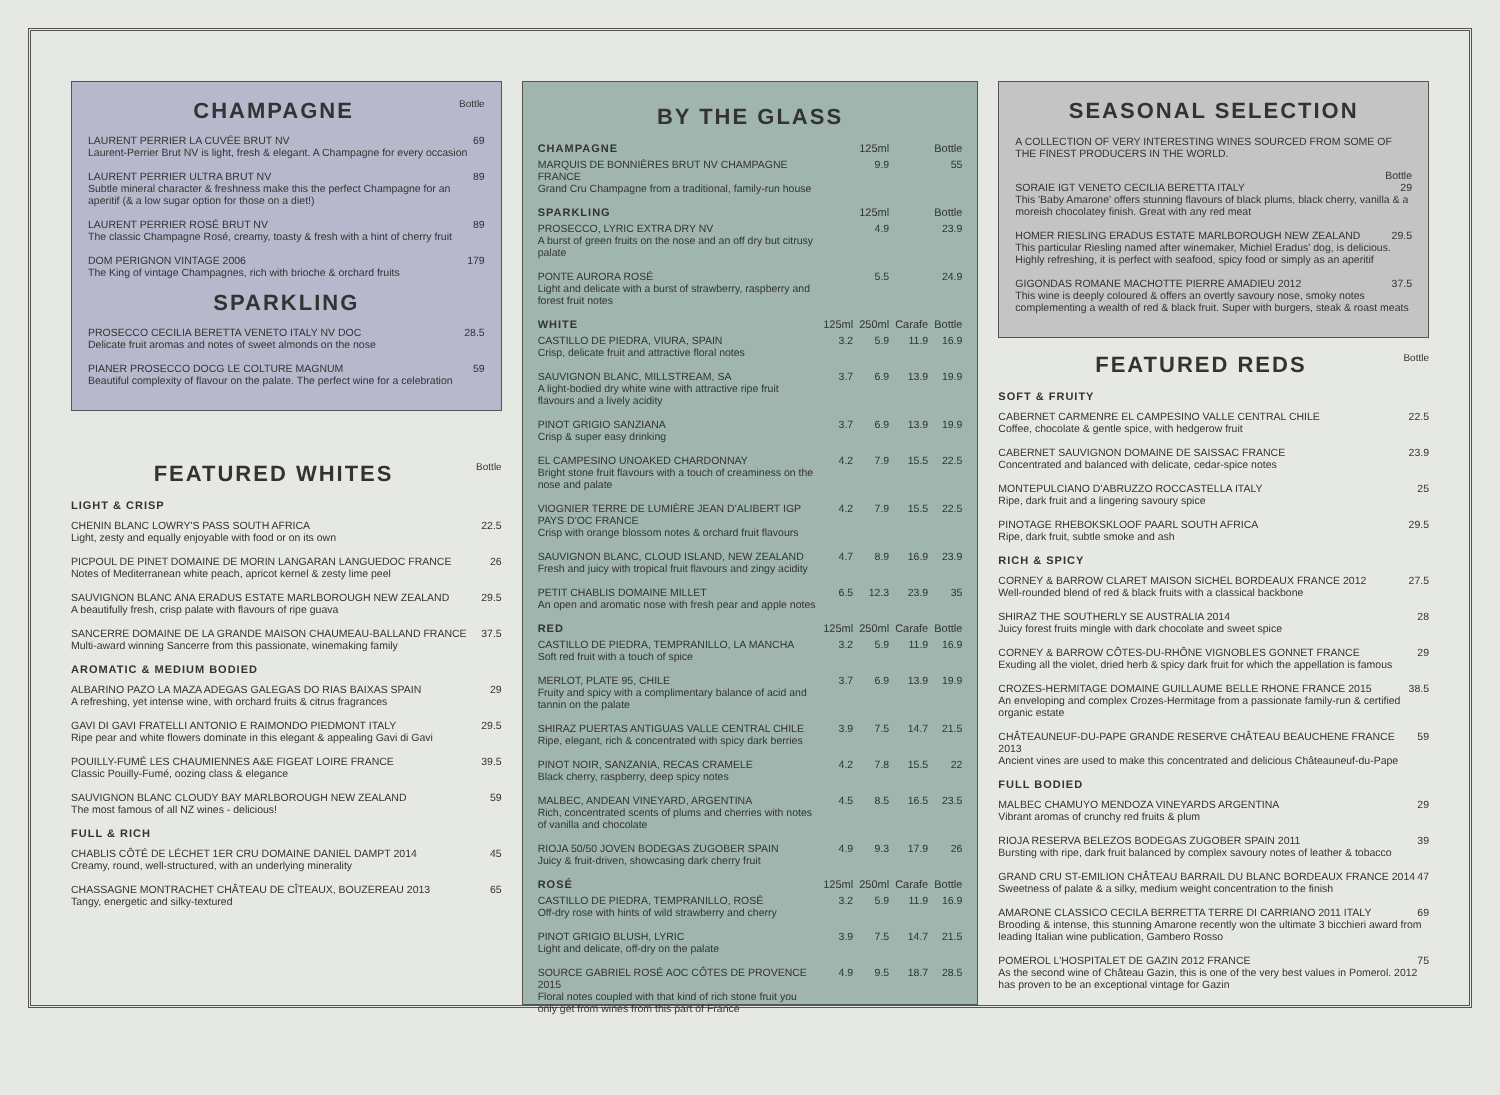CHAMPAGNE Bottle
LAURENT PERRIER LA CUVÉE BRUT NV 69
Laurent-Perrier Brut NV is light, fresh & elegant. A Champagne for every occasion
LAURENT PERRIER ULTRA BRUT NV 89
Subtle mineral character & freshness make this the perfect Champagne for an aperitif (& a low sugar option for those on a diet!)
LAURENT PERRIER ROSÉ BRUT NV 89
The classic Champagne Rosé, creamy, toasty & fresh with a hint of cherry fruit
DOM PERIGNON VINTAGE 2006 179
The King of vintage Champagnes, rich with brioche & orchard fruits
SPARKLING
PROSECCO CECILIA BERETTA VENETO ITALY NV DOC 28.5
Delicate fruit aromas and notes of sweet almonds on the nose
PIANER PROSECCO DOCG LE COLTURE MAGNUM 59
Beautiful complexity of flavour on the palate. The perfect wine for a celebration
FEATURED WHITES Bottle
LIGHT & CRISP
CHENIN BLANC LOWRY'S PASS SOUTH AFRICA 22.5
Light, zesty and equally enjoyable with food or on its own
PICPOUL DE PINET DOMAINE DE MORIN LANGARAN LANGUEDOC FRANCE 26
Notes of Mediterranean white peach, apricot kernel & zesty lime peel
SAUVIGNON BLANC ANA ERADUS ESTATE MARLBOROUGH NEW ZEALAND 29.5
A beautifully fresh, crisp palate with flavours of ripe guava
SANCERRE DOMAINE DE LA GRANDE MAISON CHAUMEAU-BALLAND FRANCE 37.5
Multi-award winning Sancerre from this passionate, winemaking family
AROMATIC & MEDIUM BODIED
ALBARINO PAZO LA MAZA ADEGAS GALEGAS DO RIAS BAIXAS SPAIN 29
A refreshing, yet intense wine, with orchard fruits & citrus fragrances
GAVI DI GAVI FRATELLI ANTONIO E RAIMONDO PIEDMONT ITALY 29.5
Ripe pear and white flowers dominate in this elegant & appealing Gavi di Gavi
POUILLY-FUMÉ LES CHAUMIENNES A&E FIGEAT LOIRE FRANCE 39.5
Classic Pouilly-Fumé, oozing class & elegance
SAUVIGNON BLANC CLOUDY BAY MARLBOROUGH NEW ZEALAND 59
The most famous of all NZ wines - delicious!
FULL & RICH
CHABLIS CÔTÉ DE LÉCHET 1ER CRU DOMAINE DANIEL DAMPT 2014 45
Creamy, round, well-structured, with an underlying minerality
CHASSAGNE MONTRACHET CHÂTEAU DE CÎTEAUX, BOUZEREAU 2013 65
Tangy, energetic and silky-textured
BY THE GLASS
| CHAMPAGNE | | 125ml | | Bottle |
| --- | --- | --- | --- | --- |
| MARQUIS DE BONNIÈRES BRUT NV CHAMPAGNE FRANCE Grand Cru Champagne from a traditional, family-run house | | 9.9 | | 55 |
| SPARKLING | | 125ml | | Bottle |
| PROSECCO, LYRIC EXTRA DRY NV A burst of green fruits on the nose and an off dry but citrusy palate | | 4.9 | | 23.9 |
| PONTE AURORA ROSÉ Light and delicate with a burst of strawberry, raspberry and forest fruit notes | | 5.5 | | 24.9 |
| WHITE | 125ml | 250ml | Carafe | Bottle |
| CASTILLO DE PIEDRA, VIURA, SPAIN Crisp, delicate fruit and attractive floral notes | 3.2 | 5.9 | 11.9 | 16.9 |
| SAUVIGNON BLANC, MILLSTREAM, SA A light-bodied dry white wine with attractive ripe fruit flavours and a lively acidity | 3.7 | 6.9 | 13.9 | 19.9 |
| PINOT GRIGIO SANZIANA Crisp & super easy drinking | 3.7 | 6.9 | 13.9 | 19.9 |
| EL CAMPESINO UNOAKED CHARDONNAY Bright stone fruit flavours with a touch of creaminess on the nose and palate | 4.2 | 7.9 | 15.5 | 22.5 |
| VIOGNIER TERRE DE LUMIÈRE JEAN D'ALIBERT IGP PAYS D'OC FRANCE Crisp with orange blossom notes & orchard fruit flavours | 4.2 | 7.9 | 15.5 | 22.5 |
| SAUVIGNON BLANC, CLOUD ISLAND, NEW ZEALAND Fresh and juicy with tropical fruit flavours and zingy acidity | 4.7 | 8.9 | 16.9 | 23.9 |
| PETIT CHABLIS DOMAINE MILLET An open and aromatic nose with fresh pear and apple notes | 6.5 | 12.3 | 23.9 | 35 |
| RED | 125ml | 250ml | Carafe | Bottle |
| CASTILLO DE PIEDRA, TEMPRANILLO, LA MANCHA Soft red fruit with a touch of spice | 3.2 | 5.9 | 11.9 | 16.9 |
| MERLOT, PLATE 95, CHILE Fruity and spicy with a complimentary balance of acid and tannin on the palate | 3.7 | 6.9 | 13.9 | 19.9 |
| SHIRAZ PUERTAS ANTIGUAS VALLE CENTRAL CHILE Ripe, elegant, rich & concentrated with spicy dark berries | 3.9 | 7.5 | 14.7 | 21.5 |
| PINOT NOIR, SANZANIA, RECAS CRAMELE Black cherry, raspberry, deep spicy notes | 4.2 | 7.8 | 15.5 | 22 |
| MALBEC, ANDEAN VINEYARD, ARGENTINA Rich, concentrated scents of plums and cherries with notes of vanilla and chocolate | 4.5 | 8.5 | 16.5 | 23.5 |
| RIOJA 50/50 JOVEN BODEGAS ZUGOBER SPAIN Juicy & fruit-driven, showcasing dark cherry fruit | 4.9 | 9.3 | 17.9 | 26 |
| ROSÉ | 125ml | 250ml | Carafe | Bottle |
| CASTILLO DE PIEDRA, TEMPRANILLO, ROSÉ Off-dry rose with hints of wild strawberry and cherry | 3.2 | 5.9 | 11.9 | 16.9 |
| PINOT GRIGIO BLUSH, LYRIC Light and delicate, off-dry on the palate | 3.9 | 7.5 | 14.7 | 21.5 |
| SOURCE GABRIEL ROSÉ AOC CÔTES DE PROVENCE 2015 Floral notes coupled with that kind of rich stone fruit you only get from wines from this part of France | 4.9 | 9.5 | 18.7 | 28.5 |
SEASONAL SELECTION
A COLLECTION OF VERY INTERESTING WINES SOURCED FROM SOME OF THE FINEST PRODUCERS IN THE WORLD.
Bottle
SORAIE IGT VENETO CECILIA BERETTA ITALY 29
This 'Baby Amarone' offers stunning flavours of black plums, black cherry, vanilla & a moreish chocolatey finish. Great with any red meat
HOMER RIESLING ERADUS ESTATE MARLBOROUGH NEW ZEALAND 29.5
This particular Riesling named after winemaker, Michiel Eradus' dog, is delicious. Highly refreshing, it is perfect with seafood, spicy food or simply as an aperitif
GIGONDAS ROMANE MACHOTTE PIERRE AMADIEU 2012 37.5
This wine is deeply coloured & offers an overtly savoury nose, smoky notes complementing a wealth of red & black fruit. Super with burgers, steak & roast meats
FEATURED REDS Bottle
SOFT & FRUITY
CABERNET CARMENRE EL CAMPESINO VALLE CENTRAL CHILE 22.5
Coffee, chocolate & gentle spice, with hedgerow fruit
CABERNET SAUVIGNON DOMAINE DE SAISSAC FRANCE 23.9
Concentrated and balanced with delicate, cedar-spice notes
MONTEPULCIANO D'ABRUZZO ROCCASTELLA ITALY 25
Ripe, dark fruit and a lingering savoury spice
PINOTAGE RHEBOKSKLOOF PAARL SOUTH AFRICA 29.5
Ripe, dark fruit, subtle smoke and ash
RICH & SPICY
CORNEY & BARROW CLARET MAISON SICHEL BORDEAUX FRANCE 2012 27.5
Well-rounded blend of red & black fruits with a classical backbone
SHIRAZ THE SOUTHERLY SE AUSTRALIA 2014 28
Juicy forest fruits mingle with dark chocolate and sweet spice
CORNEY & BARROW CÔTES-DU-RHÔNE VIGNOBLES GONNET FRANCE 29
Exuding all the violet, dried herb & spicy dark fruit for which the appellation is famous
CROZES-HERMITAGE DOMAINE GUILLAUME BELLE RHONE FRANCE 2015 38.5
An enveloping and complex Crozes-Hermitage from a passionate family-run & certified organic estate
CHÂTEAUNEUF-DU-PAPE GRANDE RESERVE CHÂTEAU BEAUCHENE FRANCE 2013 59
Ancient vines are used to make this concentrated and delicious Châteauneuf-du-Pape
FULL BODIED
MALBEC CHAMUYO MENDOZA VINEYARDS ARGENTINA 29
Vibrant aromas of crunchy red fruits & plum
RIOJA RESERVA BELEZOS BODEGAS ZUGOBER SPAIN 2011 39
Bursting with ripe, dark fruit balanced by complex savoury notes of leather & tobacco
GRAND CRU ST-EMILION CHÂTEAU BARRAIL DU BLANC BORDEAUX FRANCE 2014 47
Sweetness of palate & a silky, medium weight concentration to the finish
AMARONE CLASSICO CECILA BERRETTA TERRE DI CARRIANO 2011 ITALY 69
Brooding & intense, this stunning Amarone recently won the ultimate 3 bicchieri award from leading Italian wine publication, Gambero Rosso
POMEROL L'HOSPITALET DE GAZIN 2012 FRANCE 75
As the second wine of Château Gazin, this is one of the very best values in Pomerol. 2012 has proven to be an exceptional vintage for Gazin